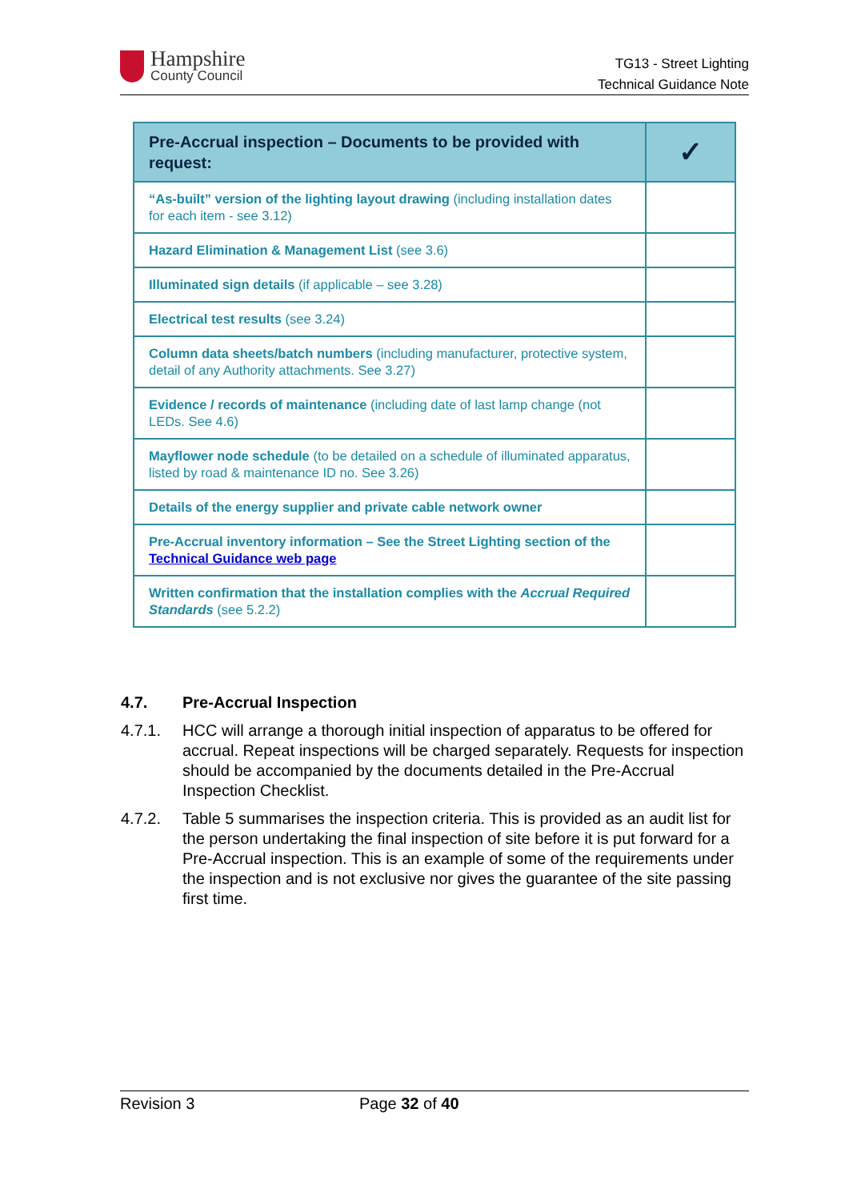Hampshire
County Council
TG13 - Street Lighting
Technical Guidance Note
| Pre-Accrual inspection – Documents to be provided with request: | ✓ |
| --- | --- |
| “As-built” version of the lighting layout drawing (including installation dates for each item - see 3.12) | |
| Hazard Elimination & Management List (see 3.6) | |
| Illuminated sign details (if applicable – see 3.28) | |
| Electrical test results (see 3.24) | |
| Column data sheets/batch numbers (including manufacturer, protective system, detail of any Authority attachments. See 3.27) | |
| Evidence / records of maintenance (including date of last lamp change (not LEDs. See 4.6) | |
| Mayflower node schedule (to be detailed on a schedule of illuminated apparatus, listed by road & maintenance ID no. See 3.26) | |
| Details of the energy supplier and private cable network owner | |
| Pre-Accrual inventory information – See the Street Lighting section of the Technical Guidance web page | |
| Written confirmation that the installation complies with the Accrual Required Standards (see 5.2.2) | |
4.7. Pre-Accrual Inspection
4.7.1. HCC will arrange a thorough initial inspection of apparatus to be offered for accrual. Repeat inspections will be charged separately. Requests for inspection should be accompanied by the documents detailed in the Pre-Accrual Inspection Checklist.
4.7.2. Table 5 summarises the inspection criteria. This is provided as an audit list for the person undertaking the final inspection of site before it is put forward for a Pre-Accrual inspection. This is an example of some of the requirements under the inspection and is not exclusive nor gives the guarantee of the site passing first time.
Revision 3 Page 32 of 40